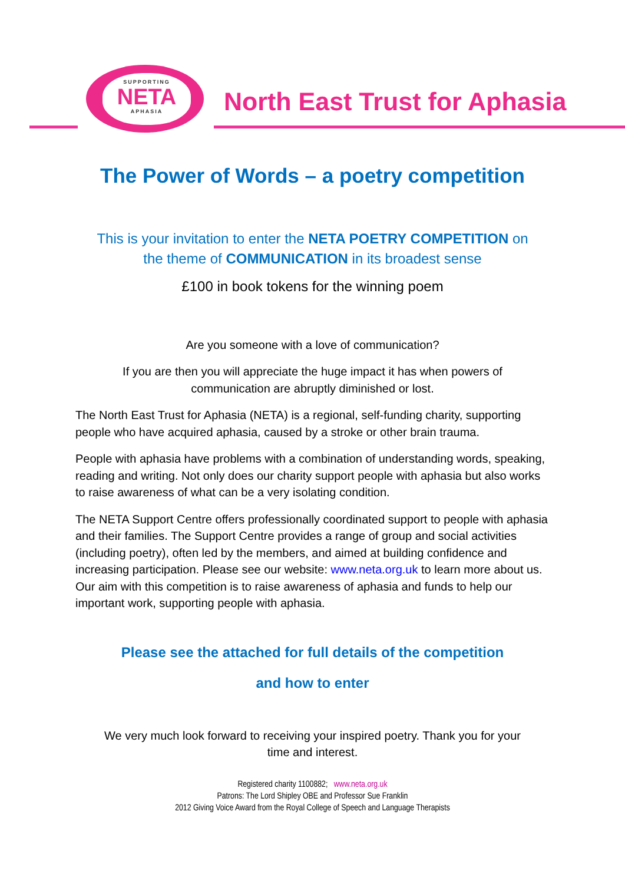SUPPORTING
NETA
APHASIA
North East Trust for Aphasia
The Power of Words – a poetry competition
This is your invitation to enter the NETA POETRY COMPETITION on
the theme of COMMUNICATION in its broadest sense
£100 in book tokens for the winning poem
Are you someone with a love of communication?
If you are then you will appreciate the huge impact it has when powers of
communication are abruptly diminished or lost.
The North East Trust for Aphasia (NETA) is a regional, self-funding charity, supporting people who have acquired aphasia, caused by a stroke or other brain trauma.
People with aphasia have problems with a combination of understanding words, speaking, reading and writing. Not only does our charity support people with aphasia but also works to raise awareness of what can be a very isolating condition.
The NETA Support Centre offers professionally coordinated support to people with aphasia and their families. The Support Centre provides a range of group and social activities (including poetry), often led by the members, and aimed at building confidence and increasing participation. Please see our website: www.neta.org.uk to learn more about us. Our aim with this competition is to raise awareness of aphasia and funds to help our important work, supporting people with aphasia.
Please see the attached for full details of the competition
and how to enter
We very much look forward to receiving your inspired poetry. Thank you for your
time and interest.
Registered charity 1100882; www.neta.org.uk
Patrons: The Lord Shipley OBE and Professor Sue Franklin
2012 Giving Voice Award from the Royal College of Speech and Language Therapists